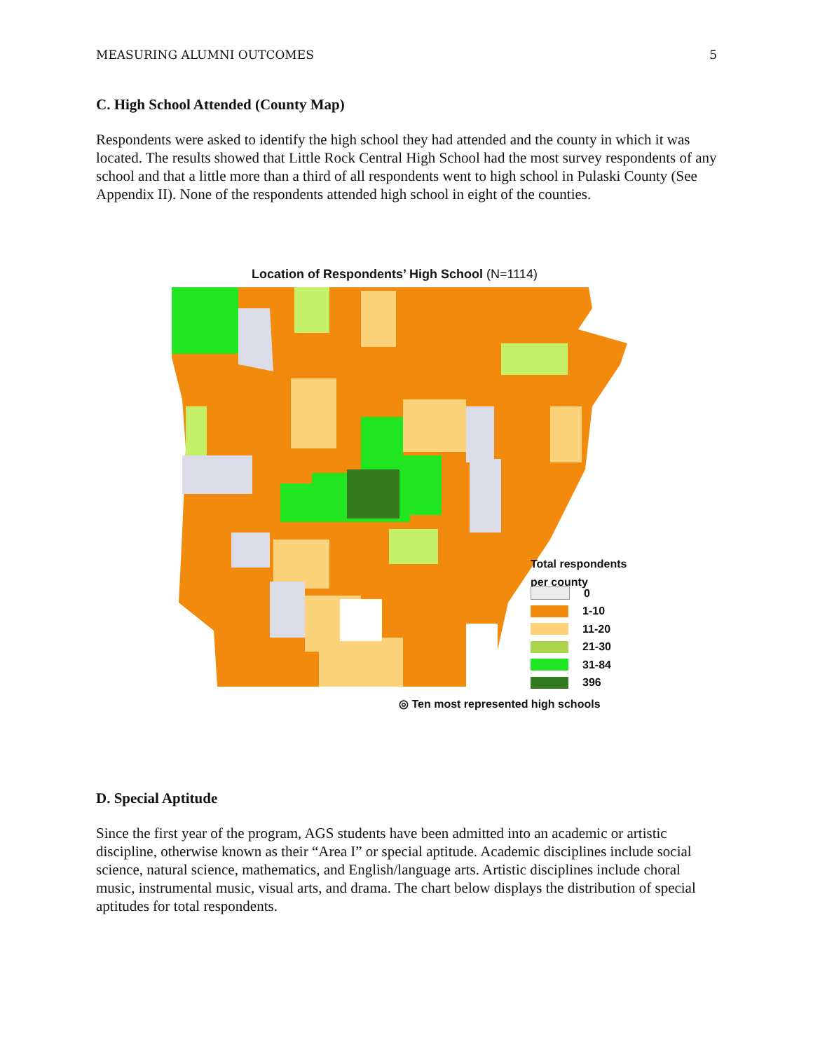MEASURING ALUMNI OUTCOMES 5
C. High School Attended (County Map)
Respondents were asked to identify the high school they had attended and the county in which it was located. The results showed that Little Rock Central High School had the most survey respondents of any school and that a little more than a third of all respondents went to high school in Pulaski County (See Appendix II). None of the respondents attended high school in eight of the counties.
Location of Respondents’ High School (N=1114)
Total respondents
per county
0
1-10
11-20
21-30
31-84
396
◎ Ten most represented high schools
D. Special Aptitude
Since the first year of the program, AGS students have been admitted into an academic or artistic discipline, otherwise known as their “Area I” or special aptitude. Academic disciplines include social science, natural science, mathematics, and English/language arts. Artistic disciplines include choral music, instrumental music, visual arts, and drama. The chart below displays the distribution of special aptitudes for total respondents.